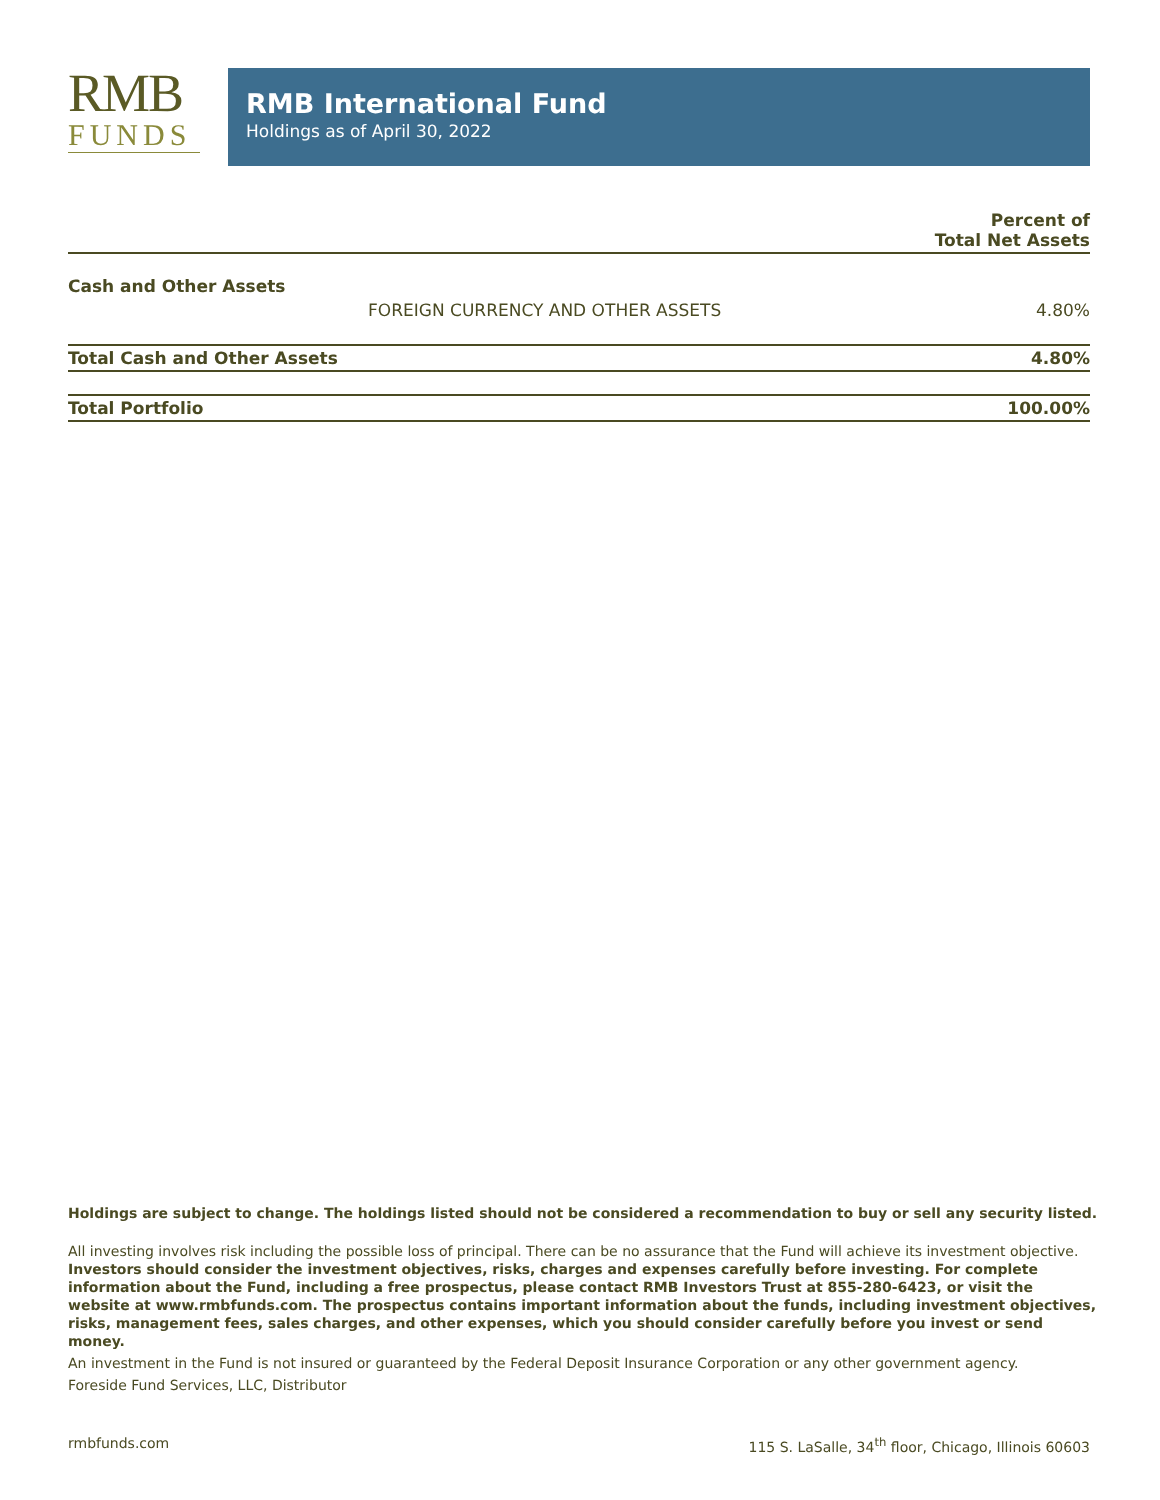RMB
FUNDS
RMB International Fund
Holdings as of April 30, 2022
| | | Percent of Total Net Assets |
| --- | --- | --- |
| Cash and Other Assets | | |
| | FOREIGN CURRENCY AND OTHER ASSETS | 4.80% |
| Total Cash and Other Assets | | 4.80% |
| Total Portfolio | | 100.00% |
Holdings are subject to change. The holdings listed should not be considered a recommendation to buy or sell any security listed.
All investing involves risk including the possible loss of principal. There can be no assurance that the Fund will achieve its investment objective. Investors should consider the investment objectives, risks, charges and expenses carefully before investing. For complete information about the Fund, including a free prospectus, please contact RMB Investors Trust at 855-280-6423, or visit the website at www.rmbfunds.com. The prospectus contains important information about the funds, including investment objectives, risks, management fees, sales charges, and other expenses, which you should consider carefully before you invest or send money.
An investment in the Fund is not insured or guaranteed by the Federal Deposit Insurance Corporation or any other government agency.
Foreside Fund Services, LLC, Distributor
rmbfunds.com 115 S. LaSalle, 34<sup>th</sup> floor, Chicago, Illinois 60603